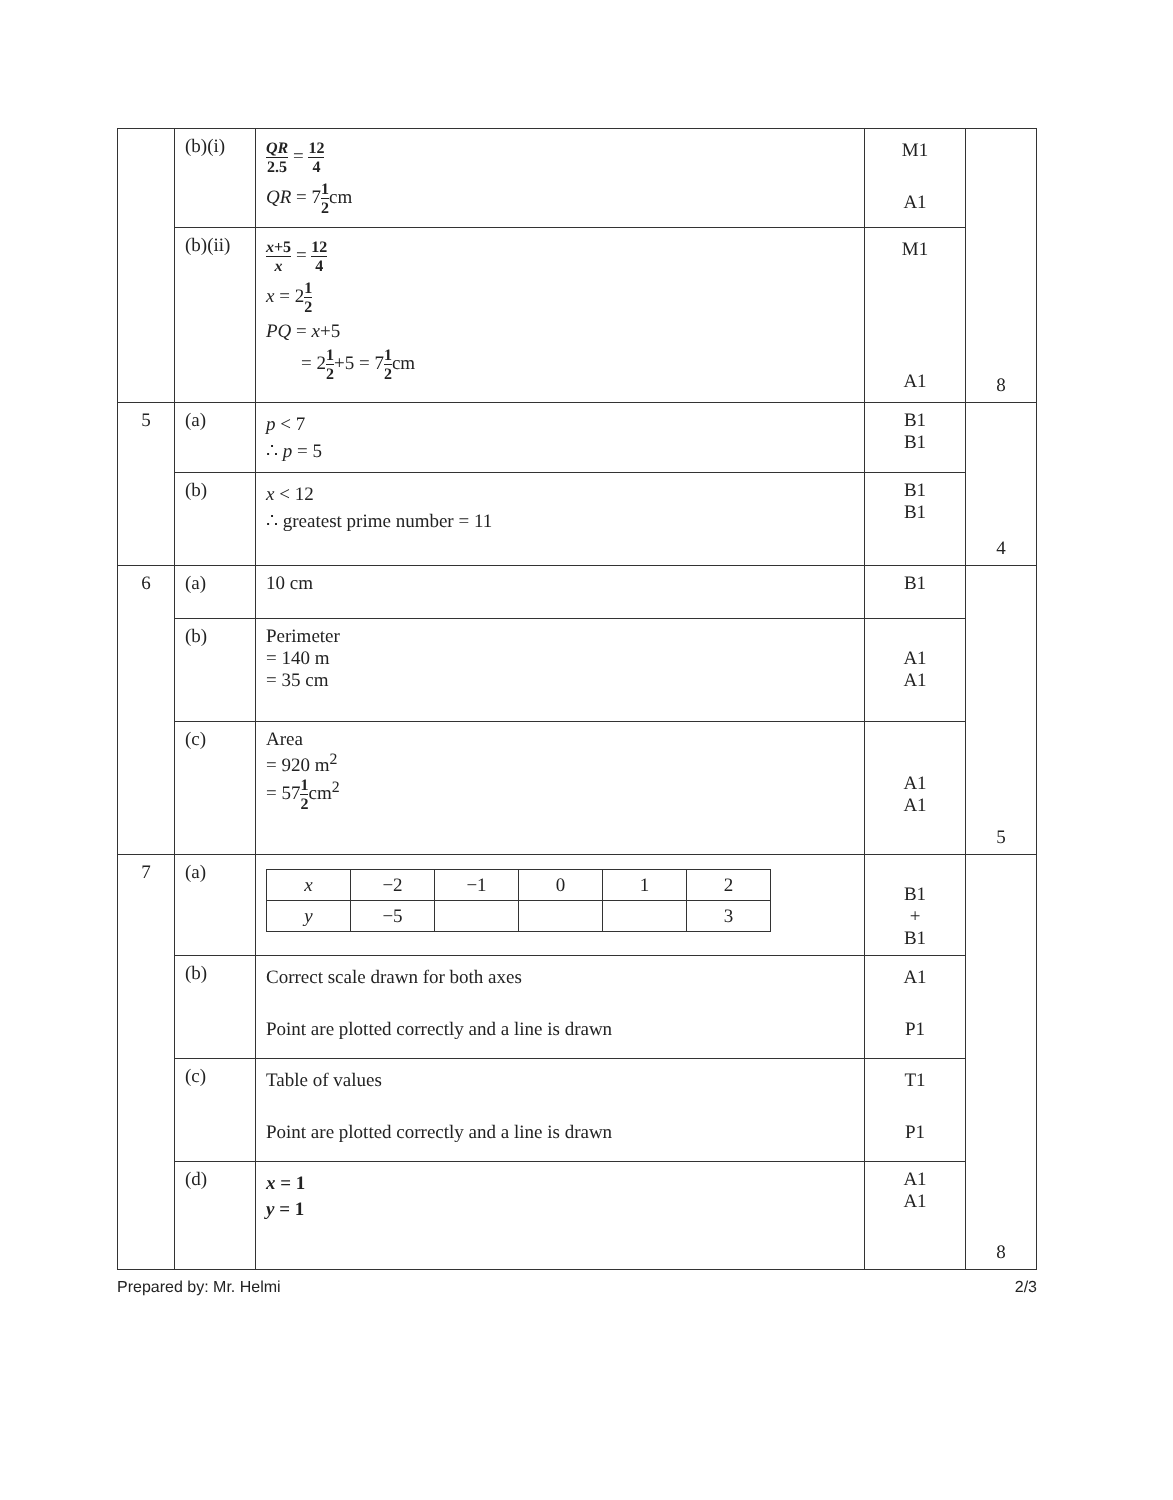| | (b)(i) | QR 2.5 = 12 4 QR = 7 1 2 cm | M1 A1 | 8 |
| | (b)(ii) | x +5 x = 12 4 x = 2 1 2 PQ = x +5 = 2 1 2 +5 = 7 1 2 cm | M1 A1 | |
| 5 | (a) | p < 7 ∴ p = 5 | B1 B1 | 4 |
| | (b) | x < 12 ∴ greatest prime number = 11 | B1 B1 | |
| 6 | (a) | 10 cm | B1 | 5 |
| | (b) | Perimeter = 140 m = 35 cm | A1 A1 | |
| | (c) | Area = 920 m<sup>2</sup> = 57 1 2 cm<sup>2</sup> | A1 A1 | |
| 7 | (a) | / x / −2 / −1 / 0 / 1 / 2 / / y / −5 / / / / 3 / | B1 + B1 | 8 |
| | (b) | Correct scale drawn for both axes Point are plotted correctly and a line is drawn | A1 P1 | |
| | (c) | Table of values Point are plotted correctly and a line is drawn | T1 P1 | |
| | (d) | x = 1 y = 1 | A1 A1 | |
Prepared by: Mr. Helmi 2/3